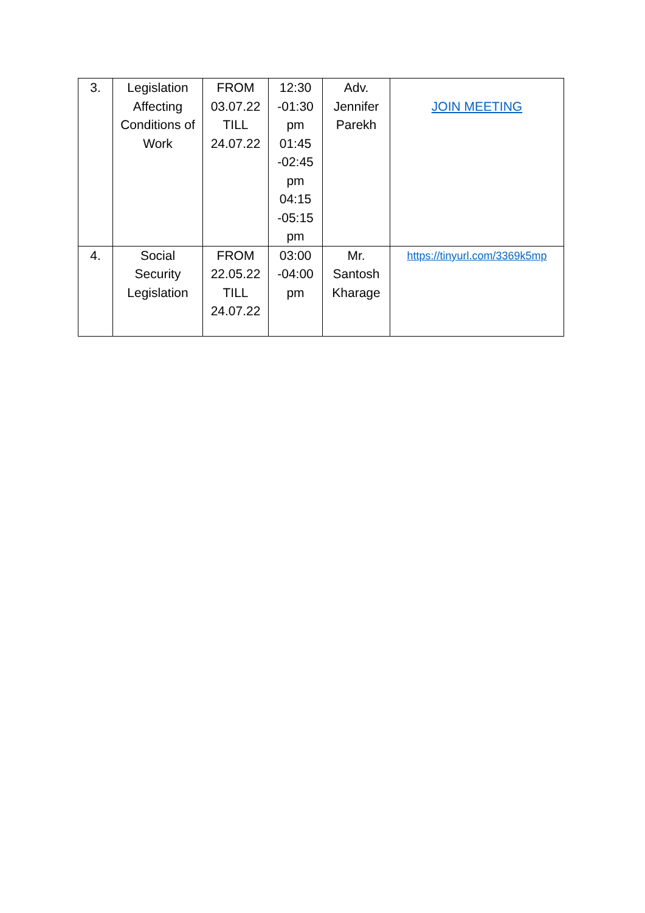| 3. | Legislation Affecting Conditions of Work | FROM 03.07.22 TILL 24.07.22 | 12:30 -01:30 pm 01:45 -02:45 pm 04:15 -05:15 pm | Adv. Jennifer Parekh | JOIN MEETING |
| 4. | Social Security Legislation | FROM 22.05.22 TILL 24.07.22 | 03:00 -04:00 pm | Mr. Santosh Kharage | https://tinyurl.com/3369k5mp |